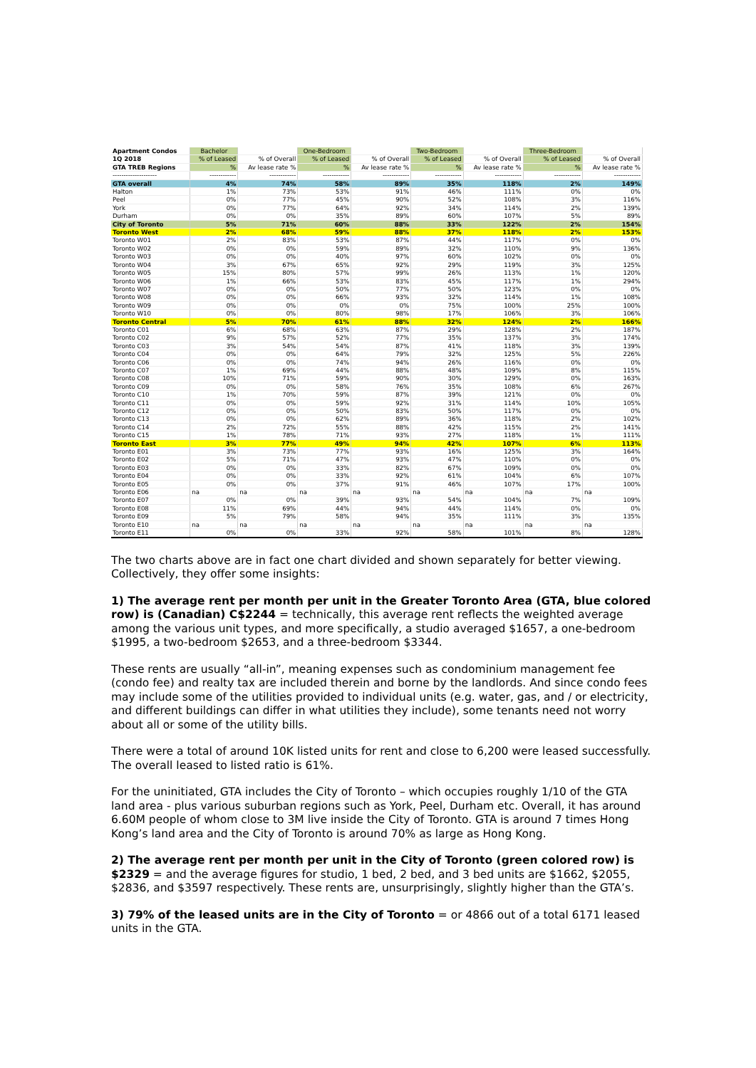| Apartment Condos | Bachelor | | One-Bedroom | | Two-Bedroom | | Three-Bedroom | |
| --- | --- | --- | --- | --- | --- | --- | --- | --- |
| 1Q 2018 | % of Leased | % of Overall | % of Leased | % of Overall | % of Leased | % of Overall | % of Leased | % of Overall |
| GTA TREB Regions | % | Av lease rate % | % | Av lease rate % | % | Av lease rate % | % | Av lease rate % |
| -------------------- | ------------ | ------------ | ------------ | ------------ | ------------ | ------------ | ------------ | ------------ |
| GTA overall | 4% | 74% | 58% | 89% | 35% | 118% | 2% | 149% |
| Halton | 1% | 73% | 53% | 91% | 46% | 111% | 0% | 0% |
| Peel | 0% | 77% | 45% | 90% | 52% | 108% | 3% | 116% |
| York | 0% | 77% | 64% | 92% | 34% | 114% | 2% | 139% |
| Durham | 0% | 0% | 35% | 89% | 60% | 107% | 5% | 89% |
| City of Toronto | 5% | 71% | 60% | 88% | 33% | 122% | 2% | 154% |
| Toronto West | 2% | 68% | 59% | 88% | 37% | 118% | 2% | 153% |
| Toronto W01 | 2% | 83% | 53% | 87% | 44% | 117% | 0% | 0% |
| Toronto W02 | 0% | 0% | 59% | 89% | 32% | 110% | 9% | 136% |
| Toronto W03 | 0% | 0% | 40% | 97% | 60% | 102% | 0% | 0% |
| Toronto W04 | 3% | 67% | 65% | 92% | 29% | 119% | 3% | 125% |
| Toronto W05 | 15% | 80% | 57% | 99% | 26% | 113% | 1% | 120% |
| Toronto W06 | 1% | 66% | 53% | 83% | 45% | 117% | 1% | 294% |
| Toronto W07 | 0% | 0% | 50% | 77% | 50% | 123% | 0% | 0% |
| Toronto W08 | 0% | 0% | 66% | 93% | 32% | 114% | 1% | 108% |
| Toronto W09 | 0% | 0% | 0% | 0% | 75% | 100% | 25% | 100% |
| Toronto W10 | 0% | 0% | 80% | 98% | 17% | 106% | 3% | 106% |
| Toronto Central | 5% | 70% | 61% | 88% | 32% | 124% | 2% | 166% |
| Toronto C01 | 6% | 68% | 63% | 87% | 29% | 128% | 2% | 187% |
| Toronto C02 | 9% | 57% | 52% | 77% | 35% | 137% | 3% | 174% |
| Toronto C03 | 3% | 54% | 54% | 87% | 41% | 118% | 3% | 139% |
| Toronto C04 | 0% | 0% | 64% | 79% | 32% | 125% | 5% | 226% |
| Toronto C06 | 0% | 0% | 74% | 94% | 26% | 116% | 0% | 0% |
| Toronto C07 | 1% | 69% | 44% | 88% | 48% | 109% | 8% | 115% |
| Toronto C08 | 10% | 71% | 59% | 90% | 30% | 129% | 0% | 163% |
| Toronto C09 | 0% | 0% | 58% | 76% | 35% | 108% | 6% | 267% |
| Toronto C10 | 1% | 70% | 59% | 87% | 39% | 121% | 0% | 0% |
| Toronto C11 | 0% | 0% | 59% | 92% | 31% | 114% | 10% | 105% |
| Toronto C12 | 0% | 0% | 50% | 83% | 50% | 117% | 0% | 0% |
| Toronto C13 | 0% | 0% | 62% | 89% | 36% | 118% | 2% | 102% |
| Toronto C14 | 2% | 72% | 55% | 88% | 42% | 115% | 2% | 141% |
| Toronto C15 | 1% | 78% | 71% | 93% | 27% | 118% | 1% | 111% |
| Toronto East | 3% | 77% | 49% | 94% | 42% | 107% | 6% | 113% |
| Toronto E01 | 3% | 73% | 77% | 93% | 16% | 125% | 3% | 164% |
| Toronto E02 | 5% | 71% | 47% | 93% | 47% | 110% | 0% | 0% |
| Toronto E03 | 0% | 0% | 33% | 82% | 67% | 109% | 0% | 0% |
| Toronto E04 | 0% | 0% | 33% | 92% | 61% | 104% | 6% | 107% |
| Toronto E05 | 0% | 0% | 37% | 91% | 46% | 107% | 17% | 100% |
| Toronto E06 | na | na | na | na | na | na | na | na |
| Toronto E07 | 0% | 0% | 39% | 93% | 54% | 104% | 7% | 109% |
| Toronto E08 | 11% | 69% | 44% | 94% | 44% | 114% | 0% | 0% |
| Toronto E09 | 5% | 79% | 58% | 94% | 35% | 111% | 3% | 135% |
| Toronto E10 | na | na | na | na | na | na | na | na |
| Toronto E11 | 0% | 0% | 33% | 92% | 58% | 101% | 8% | 128% |
The two charts above are in fact one chart divided and shown separately for better viewing. Collectively, they offer some insights:
1) The average rent per month per unit in the Greater Toronto Area (GTA, blue colored row) is (Canadian) C$2244 = technically, this average rent reflects the weighted average among the various unit types, and more specifically, a studio averaged $1657, a one-bedroom $1995, a two-bedroom $2653, and a three-bedroom $3344.
These rents are usually “all-in”, meaning expenses such as condominium management fee (condo fee) and realty tax are included therein and borne by the landlords. And since condo fees may include some of the utilities provided to individual units (e.g. water, gas, and / or electricity, and different buildings can differ in what utilities they include), some tenants need not worry about all or some of the utility bills.
There were a total of around 10K listed units for rent and close to 6,200 were leased successfully. The overall leased to listed ratio is 61%.
For the uninitiated, GTA includes the City of Toronto – which occupies roughly 1/10 of the GTA land area - plus various suburban regions such as York, Peel, Durham etc. Overall, it has around 6.60M people of whom close to 3M live inside the City of Toronto. GTA is around 7 times Hong Kong’s land area and the City of Toronto is around 70% as large as Hong Kong.
2) The average rent per month per unit in the City of Toronto (green colored row) is $2329 = and the average figures for studio, 1 bed, 2 bed, and 3 bed units are $1662, $2055, $2836, and $3597 respectively. These rents are, unsurprisingly, slightly higher than the GTA’s.
3) 79% of the leased units are in the City of Toronto = or 4866 out of a total 6171 leased units in the GTA.